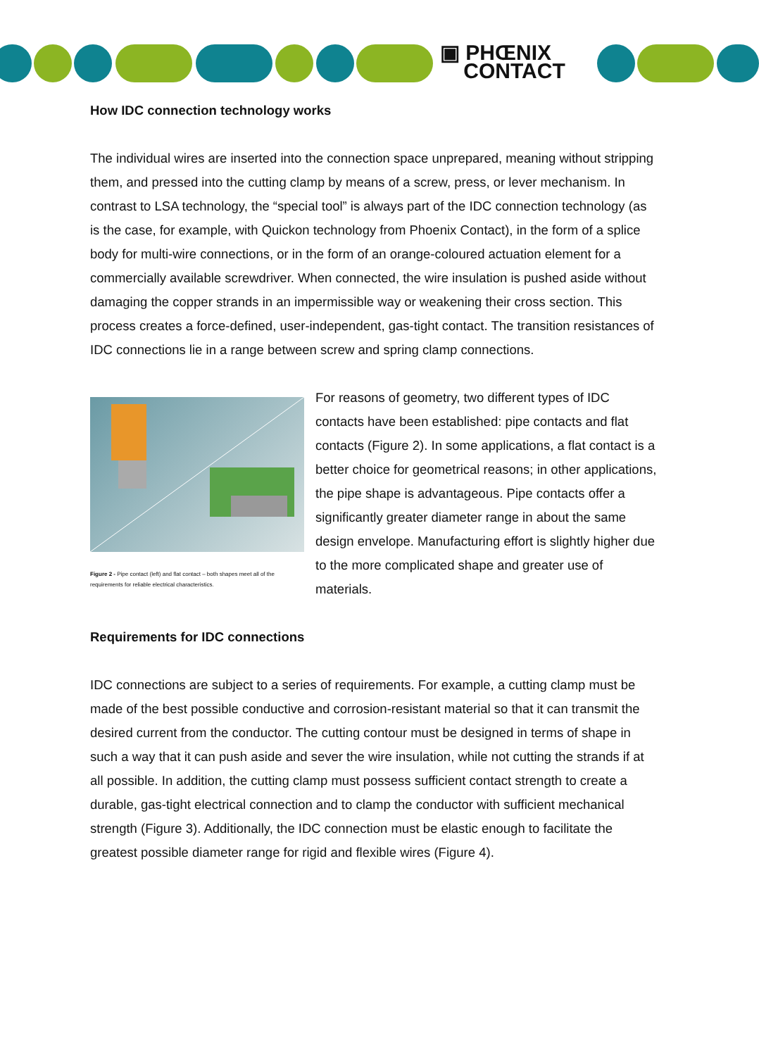▣ PHŒNIX
CONTACT
How IDC connection technology works
The individual wires are inserted into the connection space unprepared, meaning without stripping them, and pressed into the cutting clamp by means of a screw, press, or lever mechanism. In contrast to LSA technology, the “special tool” is always part of the IDC connection technology (as is the case, for example, with Quickon technology from Phoenix Contact), in the form of a splice body for multi-wire connections, or in the form of an orange-coloured actuation element for a commercially available screwdriver. When connected, the wire insulation is pushed aside without damaging the copper strands in an impermissible way or weakening their cross section. This process creates a force-defined, user-independent, gas-tight contact. The transition resistances of IDC connections lie in a range between screw and spring clamp connections.
Figure 2 - Pipe contact (left) and flat contact – both shapes meet all of the requirements for reliable electrical characteristics.
For reasons of geometry, two different types of IDC contacts have been established: pipe contacts and flat contacts (Figure 2). In some applications, a flat contact is a better choice for geometrical reasons; in other applications, the pipe shape is advantageous. Pipe contacts offer a significantly greater diameter range in about the same design envelope. Manufacturing effort is slightly higher due to the more complicated shape and greater use of materials.
Requirements for IDC connections
IDC connections are subject to a series of requirements. For example, a cutting clamp must be made of the best possible conductive and corrosion-resistant material so that it can transmit the desired current from the conductor. The cutting contour must be designed in terms of shape in such a way that it can push aside and sever the wire insulation, while not cutting the strands if at all possible. In addition, the cutting clamp must possess sufficient contact strength to create a durable, gas-tight electrical connection and to clamp the conductor with sufficient mechanical strength (Figure 3). Additionally, the IDC connection must be elastic enough to facilitate the greatest possible diameter range for rigid and flexible wires (Figure 4).